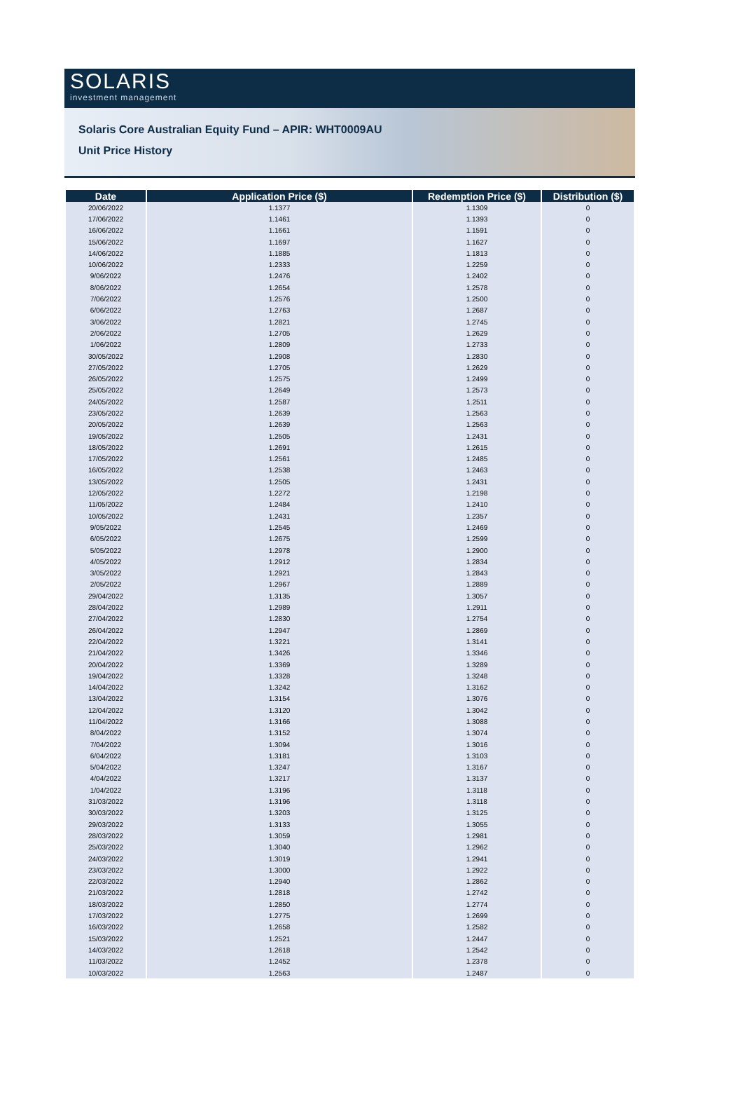SOLARIS
investment management
Solaris Core Australian Equity Fund – APIR: WHT0009AU
Unit Price History
| Date | Application Price ($) | Redemption Price ($) | Distribution ($) |
| --- | --- | --- | --- |
| 20/06/2022 | 1.1377 | 1.1309 | 0 |
| 17/06/2022 | 1.1461 | 1.1393 | 0 |
| 16/06/2022 | 1.1661 | 1.1591 | 0 |
| 15/06/2022 | 1.1697 | 1.1627 | 0 |
| 14/06/2022 | 1.1885 | 1.1813 | 0 |
| 10/06/2022 | 1.2333 | 1.2259 | 0 |
| 9/06/2022 | 1.2476 | 1.2402 | 0 |
| 8/06/2022 | 1.2654 | 1.2578 | 0 |
| 7/06/2022 | 1.2576 | 1.2500 | 0 |
| 6/06/2022 | 1.2763 | 1.2687 | 0 |
| 3/06/2022 | 1.2821 | 1.2745 | 0 |
| 2/06/2022 | 1.2705 | 1.2629 | 0 |
| 1/06/2022 | 1.2809 | 1.2733 | 0 |
| 30/05/2022 | 1.2908 | 1.2830 | 0 |
| 27/05/2022 | 1.2705 | 1.2629 | 0 |
| 26/05/2022 | 1.2575 | 1.2499 | 0 |
| 25/05/2022 | 1.2649 | 1.2573 | 0 |
| 24/05/2022 | 1.2587 | 1.2511 | 0 |
| 23/05/2022 | 1.2639 | 1.2563 | 0 |
| 20/05/2022 | 1.2639 | 1.2563 | 0 |
| 19/05/2022 | 1.2505 | 1.2431 | 0 |
| 18/05/2022 | 1.2691 | 1.2615 | 0 |
| 17/05/2022 | 1.2561 | 1.2485 | 0 |
| 16/05/2022 | 1.2538 | 1.2463 | 0 |
| 13/05/2022 | 1.2505 | 1.2431 | 0 |
| 12/05/2022 | 1.2272 | 1.2198 | 0 |
| 11/05/2022 | 1.2484 | 1.2410 | 0 |
| 10/05/2022 | 1.2431 | 1.2357 | 0 |
| 9/05/2022 | 1.2545 | 1.2469 | 0 |
| 6/05/2022 | 1.2675 | 1.2599 | 0 |
| 5/05/2022 | 1.2978 | 1.2900 | 0 |
| 4/05/2022 | 1.2912 | 1.2834 | 0 |
| 3/05/2022 | 1.2921 | 1.2843 | 0 |
| 2/05/2022 | 1.2967 | 1.2889 | 0 |
| 29/04/2022 | 1.3135 | 1.3057 | 0 |
| 28/04/2022 | 1.2989 | 1.2911 | 0 |
| 27/04/2022 | 1.2830 | 1.2754 | 0 |
| 26/04/2022 | 1.2947 | 1.2869 | 0 |
| 22/04/2022 | 1.3221 | 1.3141 | 0 |
| 21/04/2022 | 1.3426 | 1.3346 | 0 |
| 20/04/2022 | 1.3369 | 1.3289 | 0 |
| 19/04/2022 | 1.3328 | 1.3248 | 0 |
| 14/04/2022 | 1.3242 | 1.3162 | 0 |
| 13/04/2022 | 1.3154 | 1.3076 | 0 |
| 12/04/2022 | 1.3120 | 1.3042 | 0 |
| 11/04/2022 | 1.3166 | 1.3088 | 0 |
| 8/04/2022 | 1.3152 | 1.3074 | 0 |
| 7/04/2022 | 1.3094 | 1.3016 | 0 |
| 6/04/2022 | 1.3181 | 1.3103 | 0 |
| 5/04/2022 | 1.3247 | 1.3167 | 0 |
| 4/04/2022 | 1.3217 | 1.3137 | 0 |
| 1/04/2022 | 1.3196 | 1.3118 | 0 |
| 31/03/2022 | 1.3196 | 1.3118 | 0 |
| 30/03/2022 | 1.3203 | 1.3125 | 0 |
| 29/03/2022 | 1.3133 | 1.3055 | 0 |
| 28/03/2022 | 1.3059 | 1.2981 | 0 |
| 25/03/2022 | 1.3040 | 1.2962 | 0 |
| 24/03/2022 | 1.3019 | 1.2941 | 0 |
| 23/03/2022 | 1.3000 | 1.2922 | 0 |
| 22/03/2022 | 1.2940 | 1.2862 | 0 |
| 21/03/2022 | 1.2818 | 1.2742 | 0 |
| 18/03/2022 | 1.2850 | 1.2774 | 0 |
| 17/03/2022 | 1.2775 | 1.2699 | 0 |
| 16/03/2022 | 1.2658 | 1.2582 | 0 |
| 15/03/2022 | 1.2521 | 1.2447 | 0 |
| 14/03/2022 | 1.2618 | 1.2542 | 0 |
| 11/03/2022 | 1.2452 | 1.2378 | 0 |
| 10/03/2022 | 1.2563 | 1.2487 | 0 |